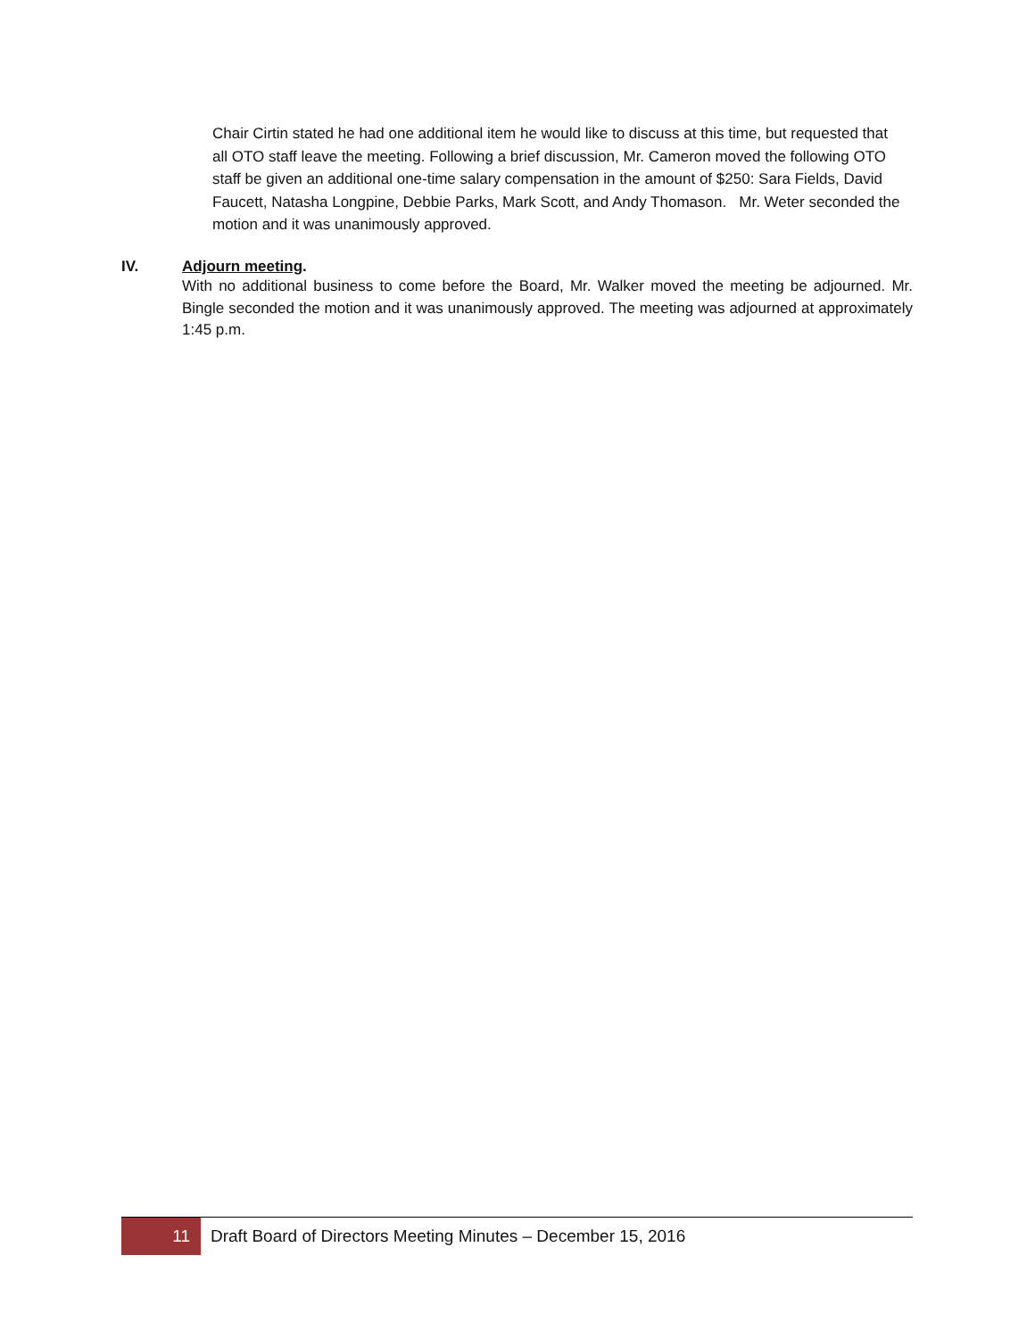Chair Cirtin stated he had one additional item he would like to discuss at this time, but requested that all OTO staff leave the meeting. Following a brief discussion, Mr. Cameron moved the following OTO staff be given an additional one-time salary compensation in the amount of $250: Sara Fields, David Faucett, Natasha Longpine, Debbie Parks, Mark Scott, and Andy Thomason. Mr. Weter seconded the motion and it was unanimously approved.
IV. Adjourn meeting.
With no additional business to come before the Board, Mr. Walker moved the meeting be adjourned. Mr. Bingle seconded the motion and it was unanimously approved. The meeting was adjourned at approximately 1:45 p.m.
11
Draft Board of Directors Meeting Minutes – December 15, 2016